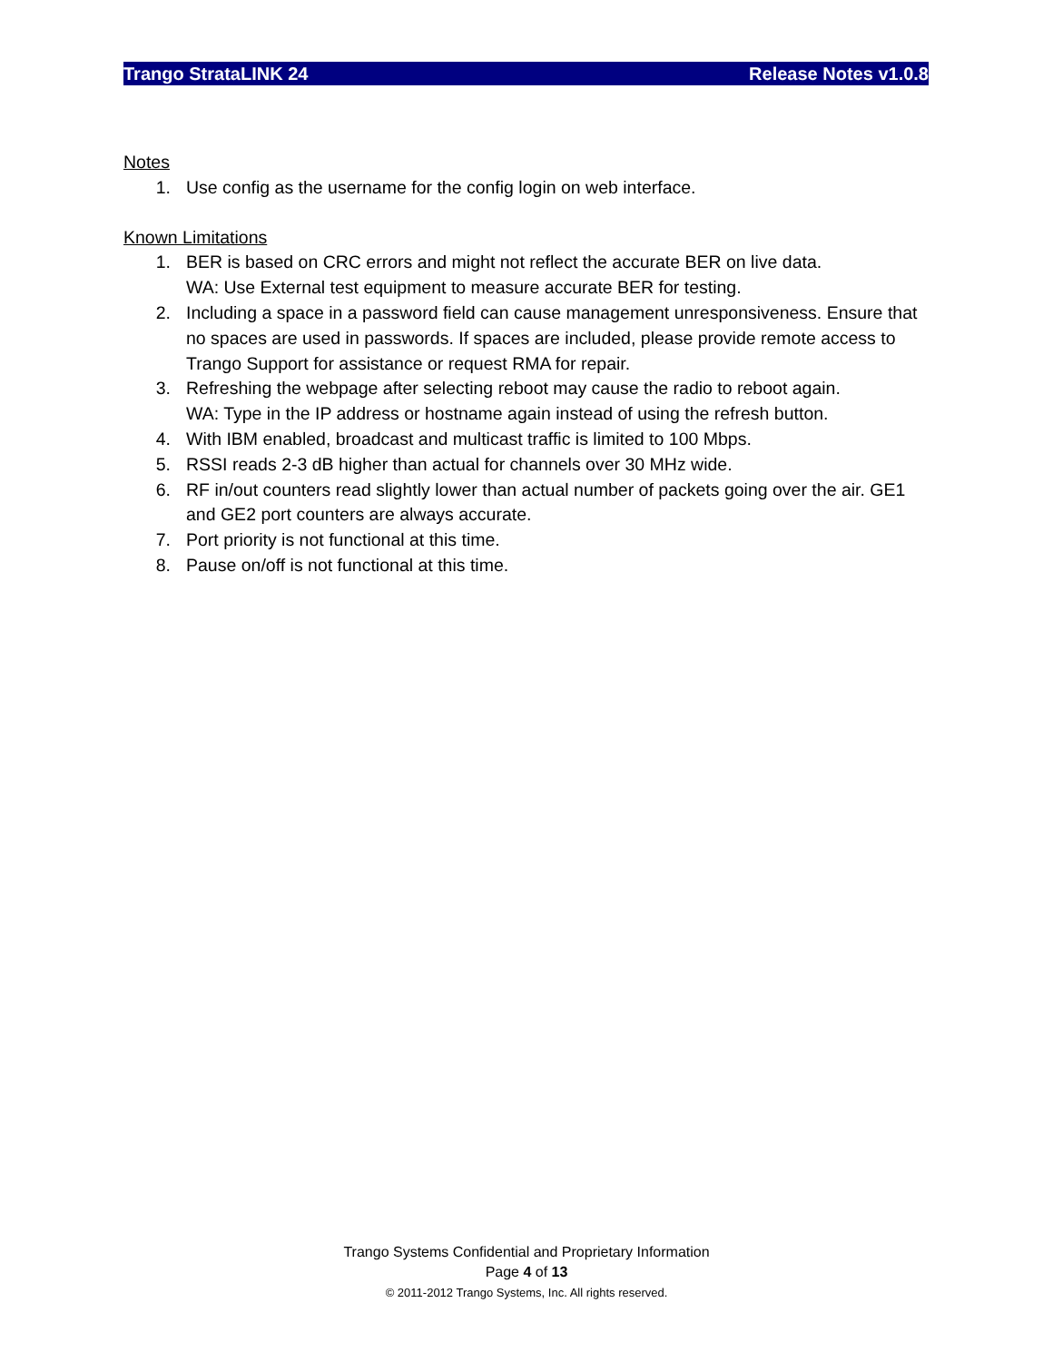Trango StrataLINK 24 Release Notes v1.0.8
Notes
1. Use config as the username for the config login on web interface.
Known Limitations
1. BER is based on CRC errors and might not reflect the accurate BER on live data.
WA: Use External test equipment to measure accurate BER for testing.
2. Including a space in a password field can cause management unresponsiveness. Ensure that no spaces are used in passwords. If spaces are included, please provide remote access to Trango Support for assistance or request RMA for repair.
3. Refreshing the webpage after selecting reboot may cause the radio to reboot again.
WA: Type in the IP address or hostname again instead of using the refresh button.
4. With IBM enabled, broadcast and multicast traffic is limited to 100 Mbps.
5. RSSI reads 2-3 dB higher than actual for channels over 30 MHz wide.
6. RF in/out counters read slightly lower than actual number of packets going over the air. GE1 and GE2 port counters are always accurate.
7. Port priority is not functional at this time.
8. Pause on/off is not functional at this time.
Trango Systems Confidential and Proprietary Information
Page 4 of 13
© 2011-2012 Trango Systems, Inc. All rights reserved.